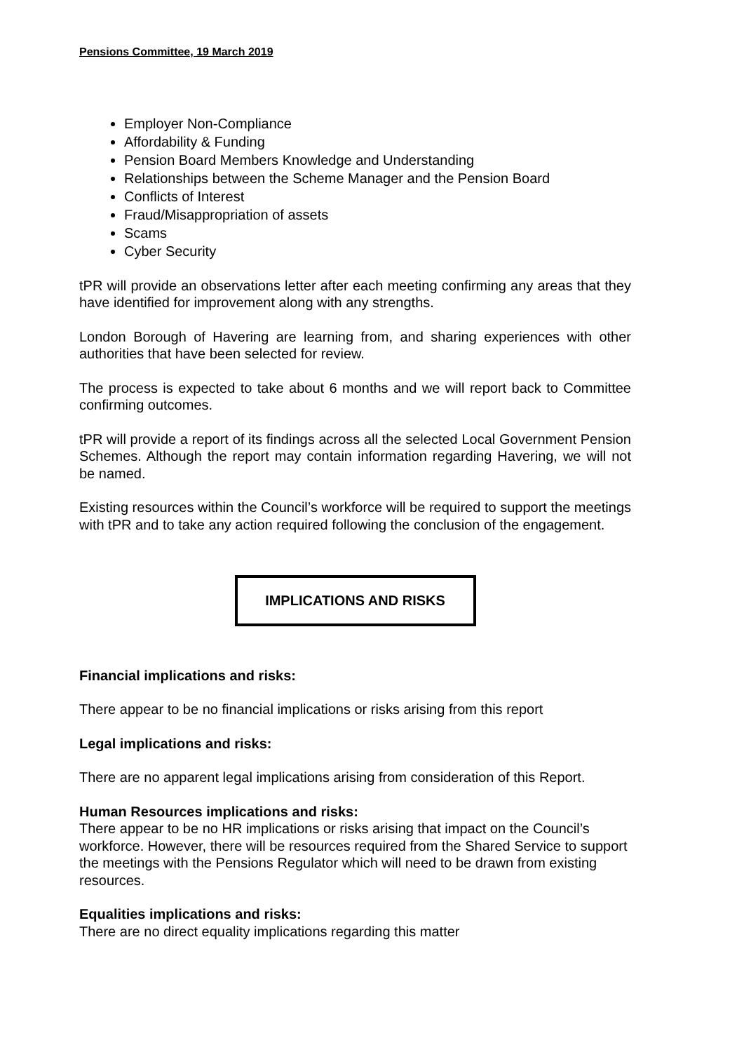Pensions Committee, 19 March 2019
Employer Non-Compliance
Affordability & Funding
Pension Board Members Knowledge and Understanding
Relationships between the Scheme Manager and the Pension Board
Conflicts of Interest
Fraud/Misappropriation of assets
Scams
Cyber Security
tPR will provide an observations letter after each meeting confirming any areas that they have identified for improvement along with any strengths.
London Borough of Havering are learning from, and sharing experiences with other authorities that have been selected for review.
The process is expected to take about 6 months and we will report back to Committee confirming outcomes.
tPR will provide a report of its findings across all the selected Local Government Pension Schemes. Although the report may contain information regarding Havering, we will not be named.
Existing resources within the Council’s workforce will be required to support the meetings with tPR and to take any action required following the conclusion of the engagement.
IMPLICATIONS AND RISKS
Financial implications and risks:
There appear to be no financial implications or risks arising from this report
Legal implications and risks:
There are no apparent legal implications arising from consideration of this Report.
Human Resources implications and risks:
There appear to be no HR implications or risks arising that impact on the Council’s workforce. However, there will be resources required from the Shared Service to support the meetings with the Pensions Regulator which will need to be drawn from existing resources.
Equalities implications and risks:
There are no direct equality implications regarding this matter